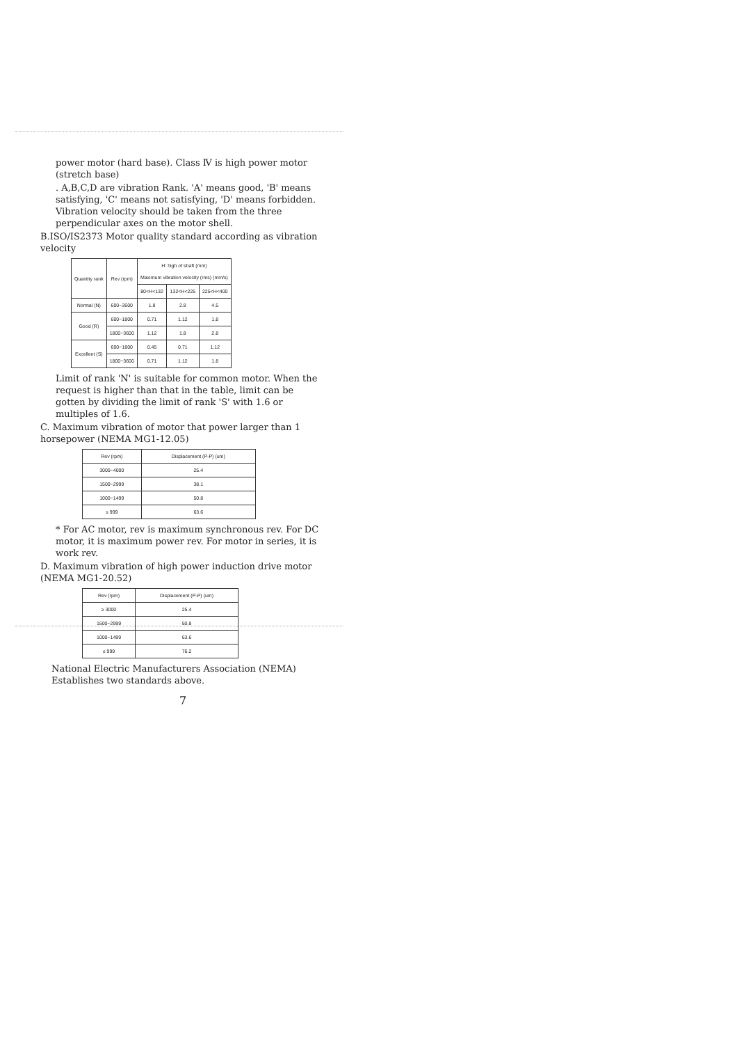power motor (hard base). Class Ⅳ is high power motor (stretch base)
. A,B,C,D are vibration Rank. 'A' means good, 'B' means satisfying, 'C' means not satisfying, 'D' means forbidden. Vibration velocity should be taken from the three perpendicular axes on the motor shell.
B.ISO/IS2373 Motor quality standard according as vibration velocity
| Quantity rank | Rev (rpm) | H: high of shaft (mm) Maximum vibration velocity (rms) (mm/s) | | |
| --- | --- | --- | --- | --- |
| | | 80<H<132 | 132<H<225 | 225<H<400 |
| Normal (N) | 600~3600 | 1.8 | 2.8 | 4.5 |
| Good (R) | 600~1800 | 0.71 | 1.12 | 1.8 |
| | 1800~3600 | 1.12 | 1.8 | 2.8 |
| Excellent (S) | 600~1800 | 0.45 | 0.71 | 1.12 |
| | 1800~3600 | 0.71 | 1.12 | 1.8 |
Limit of rank 'N' is suitable for common motor. When the request is higher than that in the table, limit can be gotten by dividing the limit of rank 'S' with 1.6 or multiples of 1.6.
C. Maximum vibration of motor that power larger than 1 horsepower (NEMA MG1-12.05)
| Rev (rpm) | Displacement (P-P) (um) |
| --- | --- |
| 3000~4000 | 25.4 |
| 1500~2999 | 38.1 |
| 1000~1499 | 50.8 |
| ≤ 999 | 63.6 |
* For AC motor, rev is maximum synchronous rev. For DC motor, it is maximum power rev. For motor in series, it is work rev.
D. Maximum vibration of high power induction drive motor (NEMA MG1-20.52)
| Rev (rpm) | Displacement (P-P) (um) |
| --- | --- |
| ≥ 3000 | 25.4 |
| 1500~2999 | 50.8 |
| 1000~1499 | 63.6 |
| ≤ 999 | 76.2 |
National Electric Manufacturers Association (NEMA) Establishes two standards above.
7